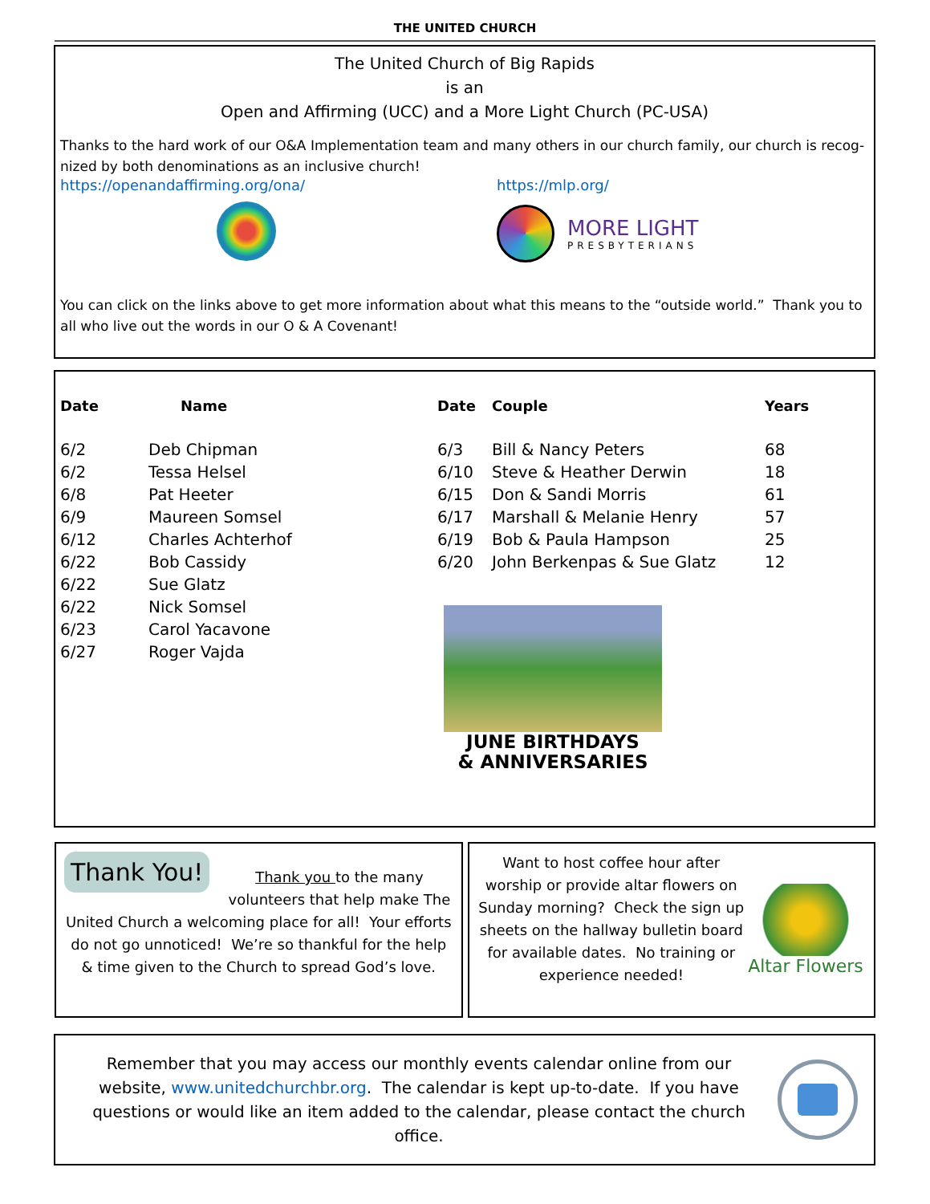THE UNITED CHURCH
The United Church of Big Rapids
is an
Open and Affirming (UCC) and a More Light Church (PC-USA)
Thanks to the hard work of our O&A Implementation team and many others in our church family, our church is recog-nized by both denominations as an inclusive church!
https://openandaffirming.org/ona/ https://mlp.org/
MORE LIGHT
PRESBYTERIANS
You can click on the links above to get more information about what this means to the “outside world.” Thank you to all who live out the words in our O & A Covenant!
| Date | Name |
| --- | --- |
| 6/2 | Deb Chipman |
| 6/2 | Tessa Helsel |
| 6/8 | Pat Heeter |
| 6/9 | Maureen Somsel |
| 6/12 | Charles Achterhof |
| 6/22 | Bob Cassidy |
| 6/22 | Sue Glatz |
| 6/22 | Nick Somsel |
| 6/23 | Carol Yacavone |
| 6/27 | Roger Vajda |
| Date | Couple | Years |
| --- | --- | --- |
| 6/3 | Bill & Nancy Peters | 68 |
| 6/10 | Steve & Heather Derwin | 18 |
| 6/15 | Don & Sandi Morris | 61 |
| 6/17 | Marshall & Melanie Henry | 57 |
| 6/19 | Bob & Paula Hampson | 25 |
| 6/20 | John Berkenpas & Sue Glatz | 12 |
JUNE BIRTHDAYS
& ANNIVERSARIES
Thank You!
Thank you to the many volunteers that help make The United Church a welcoming place for all! Your efforts do not go unnoticed! We’re so thankful for the help & time given to the Church to spread God’s love.
Want to host coffee hour after worship or provide altar flowers on Sunday morning? Check the sign up sheets on the hallway bulletin board for available dates. No training or experience needed!
Altar Flowers
Remember that you may access our monthly events calendar online from our website, www.unitedchurchbr.org. The calendar is kept up-to-date. If you have questions or would like an item added to the calendar, please contact the church office.